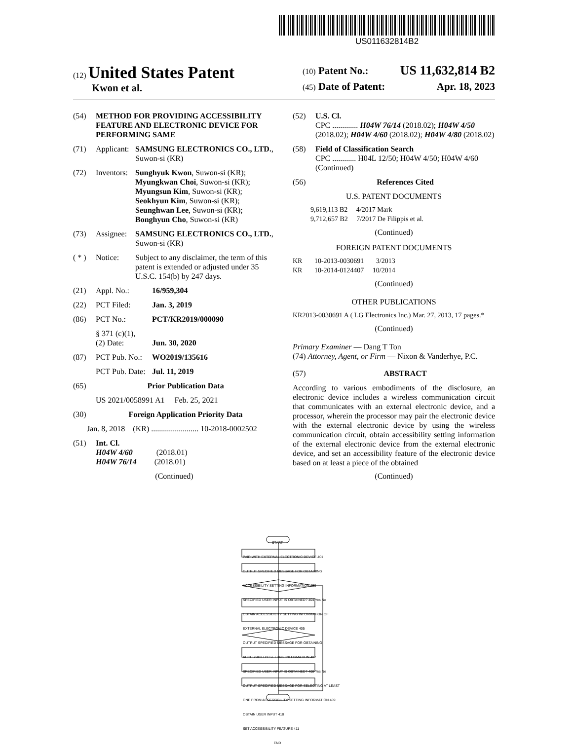US011632814B2
(12) United States Patent
Kwon et al.
(10) Patent No.: US 11,632,814 B2
(45) Date of Patent: Apr. 18, 2023
(54) METHOD FOR PROVIDING ACCESSIBILITY FEATURE AND ELECTRONIC DEVICE FOR PERFORMING SAME
(71) Applicant: SAMSUNG ELECTRONICS CO., LTD., Suwon-si (KR)
(72) Inventors: Sunghyuk Kwon, Suwon-si (KR); Myungkwan Choi, Suwon-si (KR); Myungsun Kim, Suwon-si (KR); Seokhyun Kim, Suwon-si (KR); Seunghwan Lee, Suwon-si (KR); Bonghyun Cho, Suwon-si (KR)
(73) Assignee: SAMSUNG ELECTRONICS CO., LTD., Suwon-si (KR)
( * ) Notice: Subject to any disclaimer, the term of this patent is extended or adjusted under 35 U.S.C. 154(b) by 247 days.
(21) Appl. No.: 16/959,304
(22) PCT Filed: Jan. 3, 2019
(86) PCT No.: PCT/KR2019/000090
§ 371 (c)(1),
(2) Date:
Jun. 30, 2020
(87) PCT Pub. No.: WO2019/135616
PCT Pub. Date: Jul. 11, 2019
(65) Prior Publication Data
US 2021/0058991 A1 Feb. 25, 2021
(30) Foreign Application Priority Data
Jan. 8, 2018 (KR) ........................ 10-2018-0002502
(51) Int. Cl.
H04W 4/60 (2018.01)
H04W 76/14 (2018.01)
(Continued)
(52) U.S. Cl.
CPC ............. H04W 76/14 (2018.02); H04W 4/50 (2018.02); H04W 4/60 (2018.02); H04W 4/80 (2018.02)
(58) Field of Classification Search
CPC ............ H04L 12/50; H04W 4/50; H04W 4/60
(Continued)
(56) References Cited
U.S. PATENT DOCUMENTS
9,619,113 B2 4/2017 Mark
9,712,657 B2 7/2017 De Filippis et al.
(Continued)
FOREIGN PATENT DOCUMENTS
KR 10-2013-0030691 3/2013
KR 10-2014-0124407 10/2014
(Continued)
OTHER PUBLICATIONS
KR2013-0030691 A ( LG Electronics Inc.) Mar. 27, 2013, 17 pages.*
(Continued)
Primary Examiner — Dang T Ton
(74) Attorney, Agent, or Firm — Nixon & Vanderhye, P.C.
(57) ABSTRACT
According to various embodiments of the disclosure, an electronic device includes a wireless communication circuit that communicates with an external electronic device, and a processor, wherein the processor may pair the electronic device with the external electronic device by using the wireless communication circuit, obtain accessibility setting information of the external electronic device from the external electronic device, and set an accessibility feature of the electronic device based on at least a piece of the obtained
(Continued)
START
PAIR WITH EXTERNAL ELECTRONIC DEVICE 401
OUTPUT SPECIFIED MESSAGE FOR OBTAINING ACCESSIBILITY SETTING INFORMATION 403
SPECIFIED USER INPUT IS OBTAINED? 404 Yes No
OBTAIN ACCESSIBILITY SETTING INFORMATION OF EXTERNAL ELECTRONIC DEVICE 405
OUTPUT SPECIFIED MESSAGE FOR OBTAINING ACCESSIBILITY SETTING INFORMATION 407
SPECIFIED USER INPUT IS OBTAINED? 408 Yes No
OUTPUT SPECIFIED MESSAGE FOR SELECTING AT LEAST ONE FROM ACCESSIBILITY SETTING INFORMATION 409
OBTAIN USER INPUT 410
SET ACCESSIBILITY FEATURE 411
END